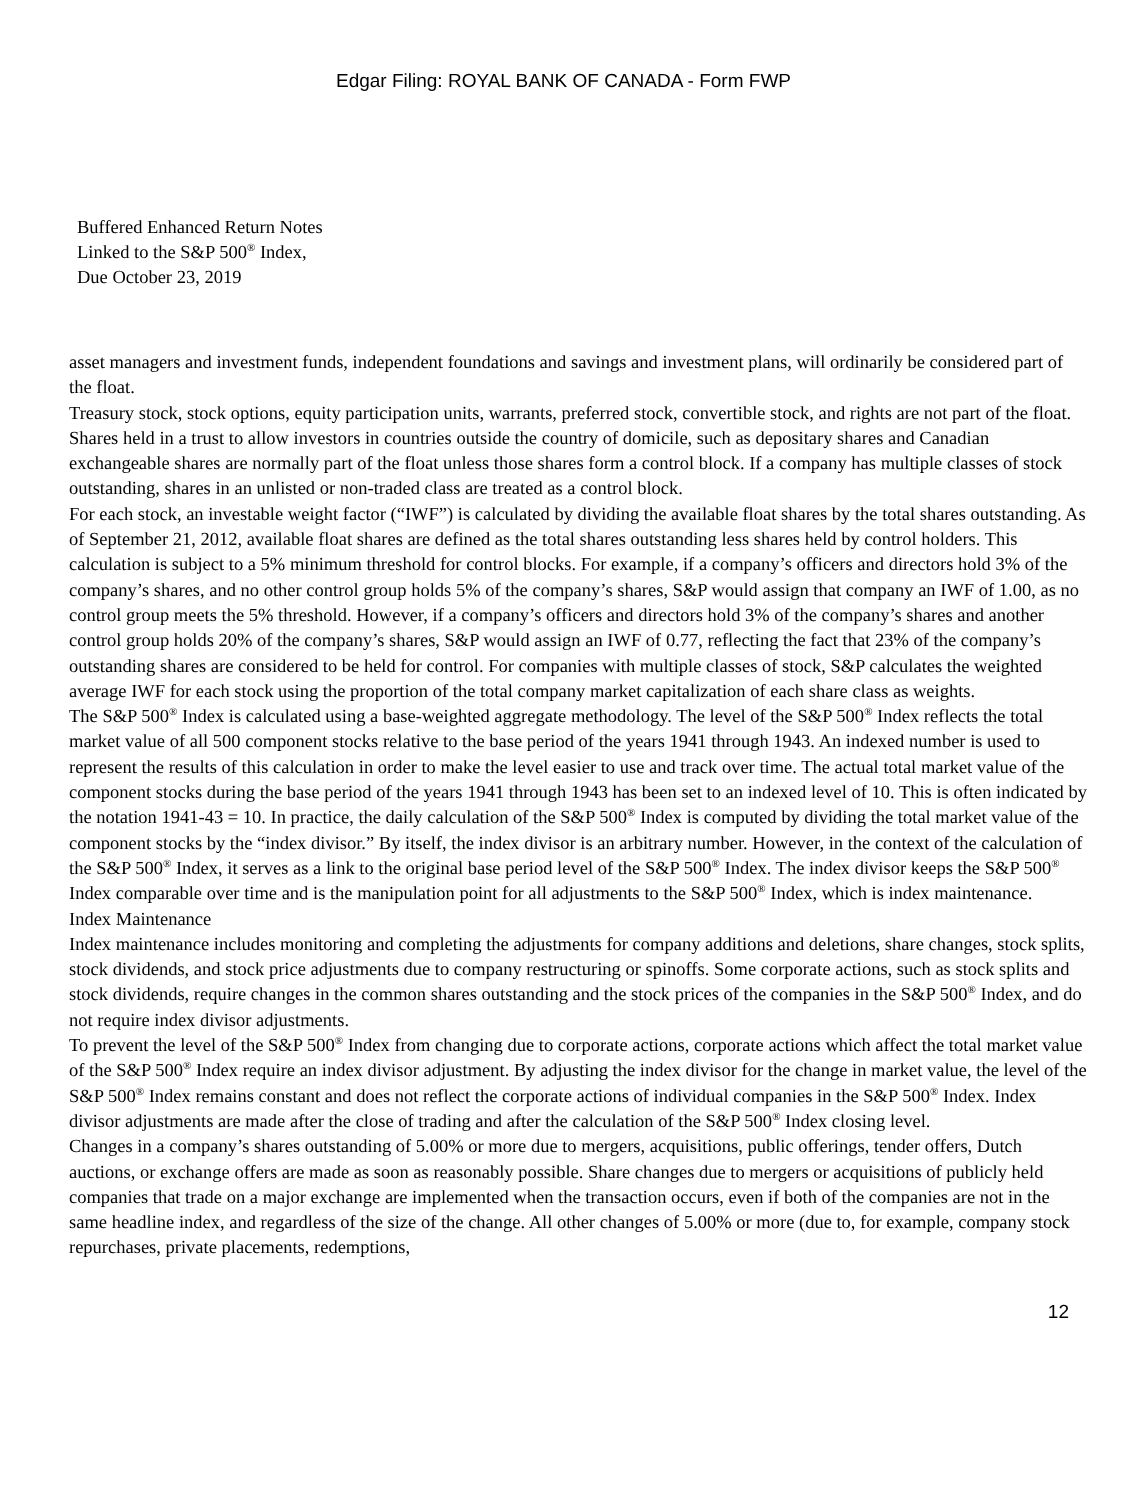Edgar Filing: ROYAL BANK OF CANADA - Form FWP
Buffered Enhanced Return Notes
Linked to the S&P 500<sup>®</sup> Index,
Due October 23, 2019
asset managers and investment funds, independent foundations and savings and investment plans, will ordinarily be considered part of the float.
Treasury stock, stock options, equity participation units, warrants, preferred stock, convertible stock, and rights are not part of the float. Shares held in a trust to allow investors in countries outside the country of domicile, such as depositary shares and Canadian exchangeable shares are normally part of the float unless those shares form a control block. If a company has multiple classes of stock outstanding, shares in an unlisted or non-traded class are treated as a control block.
For each stock, an investable weight factor (“IWF”) is calculated by dividing the available float shares by the total shares outstanding. As of September 21, 2012, available float shares are defined as the total shares outstanding less shares held by control holders. This calculation is subject to a 5% minimum threshold for control blocks. For example, if a company’s officers and directors hold 3% of the company’s shares, and no other control group holds 5% of the company’s shares, S&P would assign that company an IWF of 1.00, as no control group meets the 5% threshold. However, if a company’s officers and directors hold 3% of the company’s shares and another control group holds 20% of the company’s shares, S&P would assign an IWF of 0.77, reflecting the fact that 23% of the company’s outstanding shares are considered to be held for control. For companies with multiple classes of stock, S&P calculates the weighted average IWF for each stock using the proportion of the total company market capitalization of each share class as weights.
The S&P 500<sup>®</sup> Index is calculated using a base-weighted aggregate methodology. The level of the S&P 500<sup>®</sup> Index reflects the total market value of all 500 component stocks relative to the base period of the years 1941 through 1943. An indexed number is used to represent the results of this calculation in order to make the level easier to use and track over time. The actual total market value of the component stocks during the base period of the years 1941 through 1943 has been set to an indexed level of 10. This is often indicated by the notation 1941-43 = 10. In practice, the daily calculation of the S&P 500<sup>®</sup> Index is computed by dividing the total market value of the component stocks by the “index divisor.” By itself, the index divisor is an arbitrary number. However, in the context of the calculation of the S&P 500<sup>®</sup> Index, it serves as a link to the original base period level of the S&P 500<sup>®</sup> Index. The index divisor keeps the S&P 500<sup>®</sup> Index comparable over time and is the manipulation point for all adjustments to the S&P 500<sup>®</sup> Index, which is index maintenance.
Index Maintenance
Index maintenance includes monitoring and completing the adjustments for company additions and deletions, share changes, stock splits, stock dividends, and stock price adjustments due to company restructuring or spinoffs. Some corporate actions, such as stock splits and stock dividends, require changes in the common shares outstanding and the stock prices of the companies in the S&P 500<sup>®</sup> Index, and do not require index divisor adjustments.
To prevent the level of the S&P 500<sup>®</sup> Index from changing due to corporate actions, corporate actions which affect the total market value of the S&P 500<sup>®</sup> Index require an index divisor adjustment. By adjusting the index divisor for the change in market value, the level of the S&P 500<sup>®</sup> Index remains constant and does not reflect the corporate actions of individual companies in the S&P 500<sup>®</sup> Index. Index divisor adjustments are made after the close of trading and after the calculation of the S&P 500<sup>®</sup> Index closing level.
Changes in a company’s shares outstanding of 5.00% or more due to mergers, acquisitions, public offerings, tender offers, Dutch auctions, or exchange offers are made as soon as reasonably possible. Share changes due to mergers or acquisitions of publicly held companies that trade on a major exchange are implemented when the transaction occurs, even if both of the companies are not in the same headline index, and regardless of the size of the change. All other changes of 5.00% or more (due to, for example, company stock repurchases, private placements, redemptions,
12